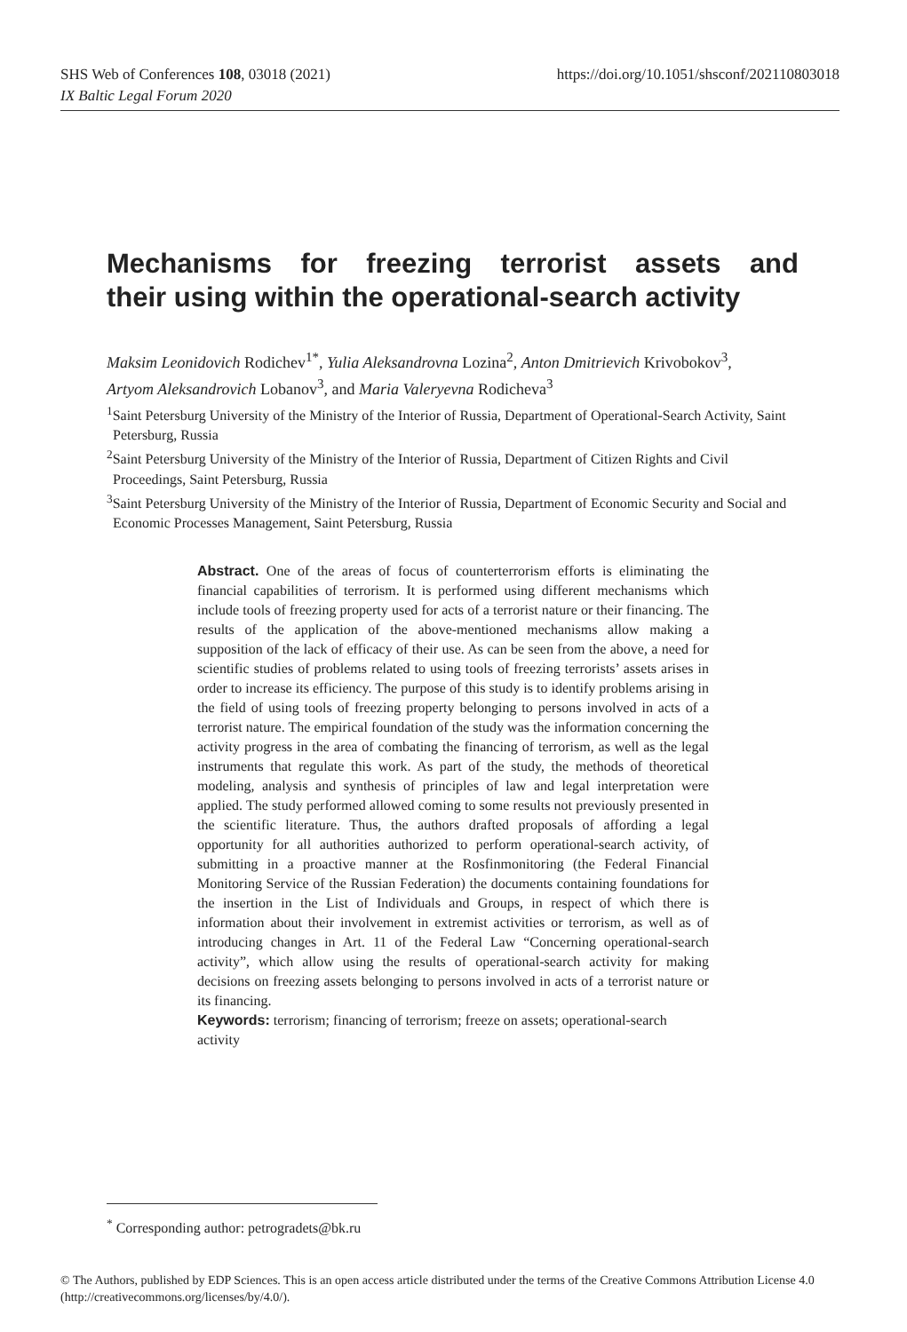https://doi.org/10.1051/shsconf/202110803018 SHS Web of Conferences 108, 03018 (2021)
IX Baltic Legal Forum 2020
Mechanisms for freezing terrorist assets and
their using within the operational-search activity
Maksim Leonidovich Rodichev<sup>1*</sup>, Yulia Aleksandrovna Lozina<sup>2</sup>, Anton Dmitrievich Krivobokov<sup>3</sup>, Artyom Aleksandrovich Lobanov<sup>3</sup>, and Maria Valeryevna Rodicheva<sup>3</sup>
<sup>1</sup> Saint Petersburg University of the Ministry of the Interior of Russia, Department of Operational-Search Activity, Saint Petersburg, Russia
<sup>2</sup> Saint Petersburg University of the Ministry of the Interior of Russia, Department of Citizen Rights and Civil Proceedings, Saint Petersburg, Russia
<sup>3</sup> Saint Petersburg University of the Ministry of the Interior of Russia, Department of Economic Security and Social and Economic Processes Management, Saint Petersburg, Russia
Abstract. One of the areas of focus of counterterrorism efforts is eliminating the financial capabilities of terrorism. It is performed using different mechanisms which include tools of freezing property used for acts of a terrorist nature or their financing. The results of the application of the above-mentioned mechanisms allow making a supposition of the lack of efficacy of their use. As can be seen from the above, a need for scientific studies of problems related to using tools of freezing terrorists’ assets arises in order to increase its efficiency. The purpose of this study is to identify problems arising in the field of using tools of freezing property belonging to persons involved in acts of a terrorist nature. The empirical foundation of the study was the information concerning the activity progress in the area of combating the financing of terrorism, as well as the legal instruments that regulate this work. As part of the study, the methods of theoretical modeling, analysis and synthesis of principles of law and legal interpretation were applied. The study performed allowed coming to some results not previously presented in the scientific literature. Thus, the authors drafted proposals of affording a legal opportunity for all authorities authorized to perform operational-search activity, of submitting in a proactive manner at the Rosfinmonitoring (the Federal Financial Monitoring Service of the Russian Federation) the documents containing foundations for the insertion in the List of Individuals and Groups, in respect of which there is information about their involvement in extremist activities or terrorism, as well as of introducing changes in Art. 11 of the Federal Law “Concerning operational-search activity”, which allow using the results of operational-search activity for making decisions on freezing assets belonging to persons involved in acts of a terrorist nature or its financing.
Keywords: terrorism; financing of terrorism; freeze on assets; operational-search activity
<sup>*</sup> Corresponding author: petrogradets@bk.ru
© The Authors, published by EDP Sciences. This is an open access article distributed under the terms of the Creative Commons Attribution License 4.0 (http://creativecommons.org/licenses/by/4.0/).